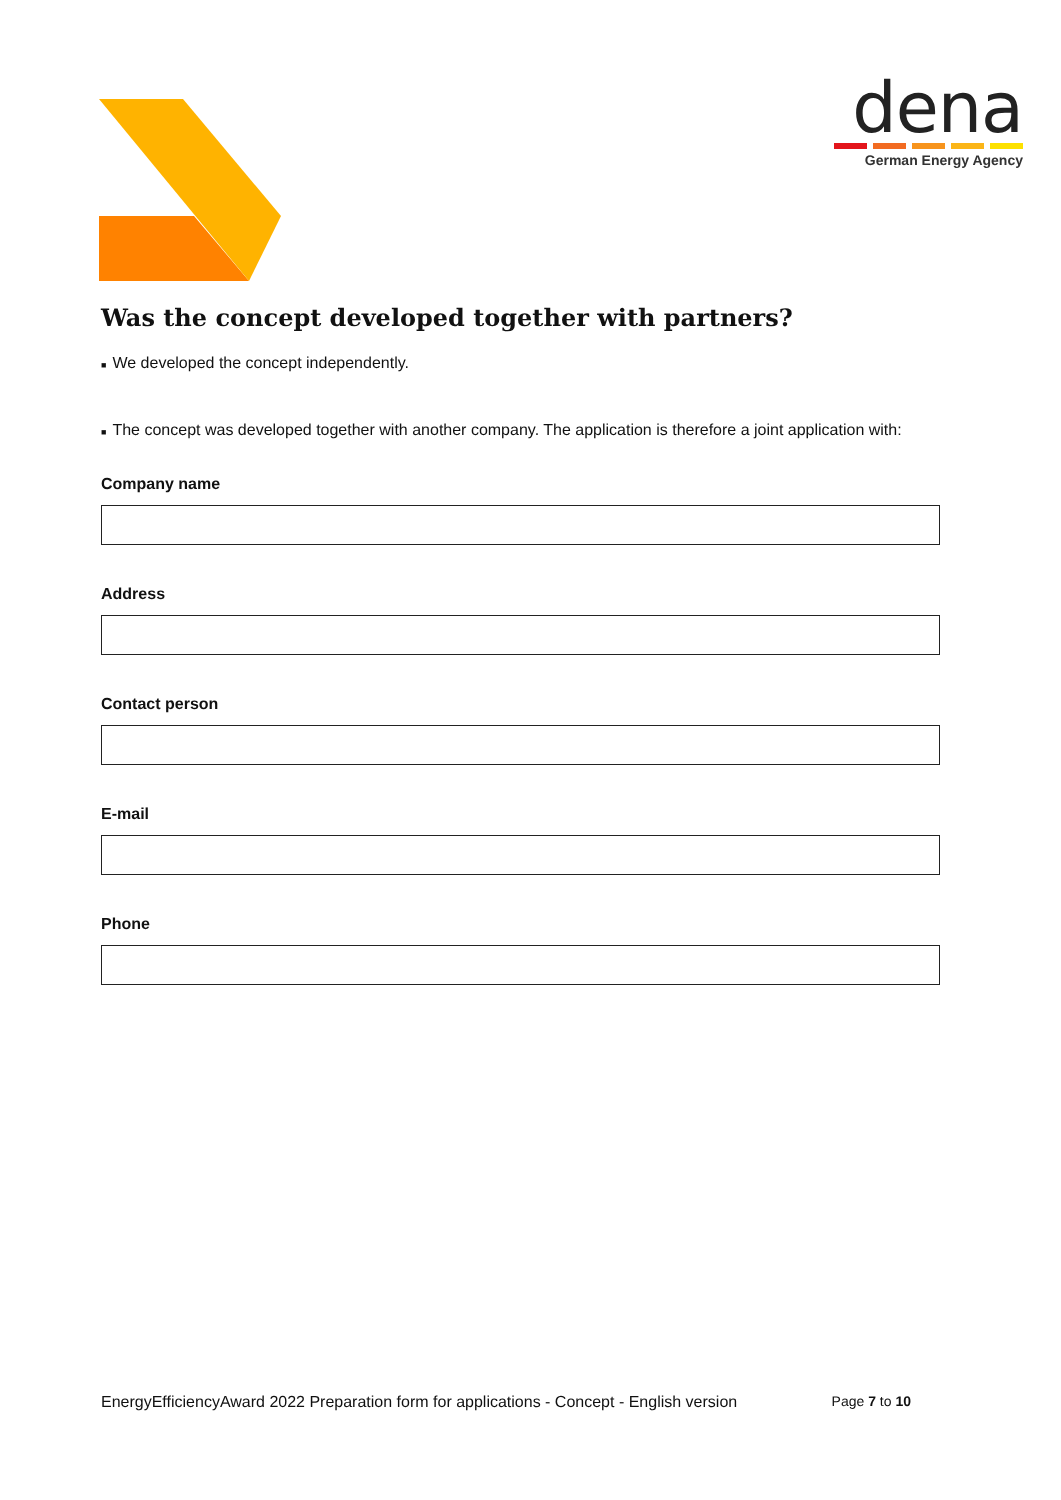dena
German Energy Agency
Was the concept developed together with partners?
■ We developed the concept independently.
■ The concept was developed together with another company. The application is therefore a joint application with:
Company name
Address
Contact person
E-mail
Phone
EnergyEfficiencyAward 2022 Preparation form for applications - Concept - English version Page 7 to 10